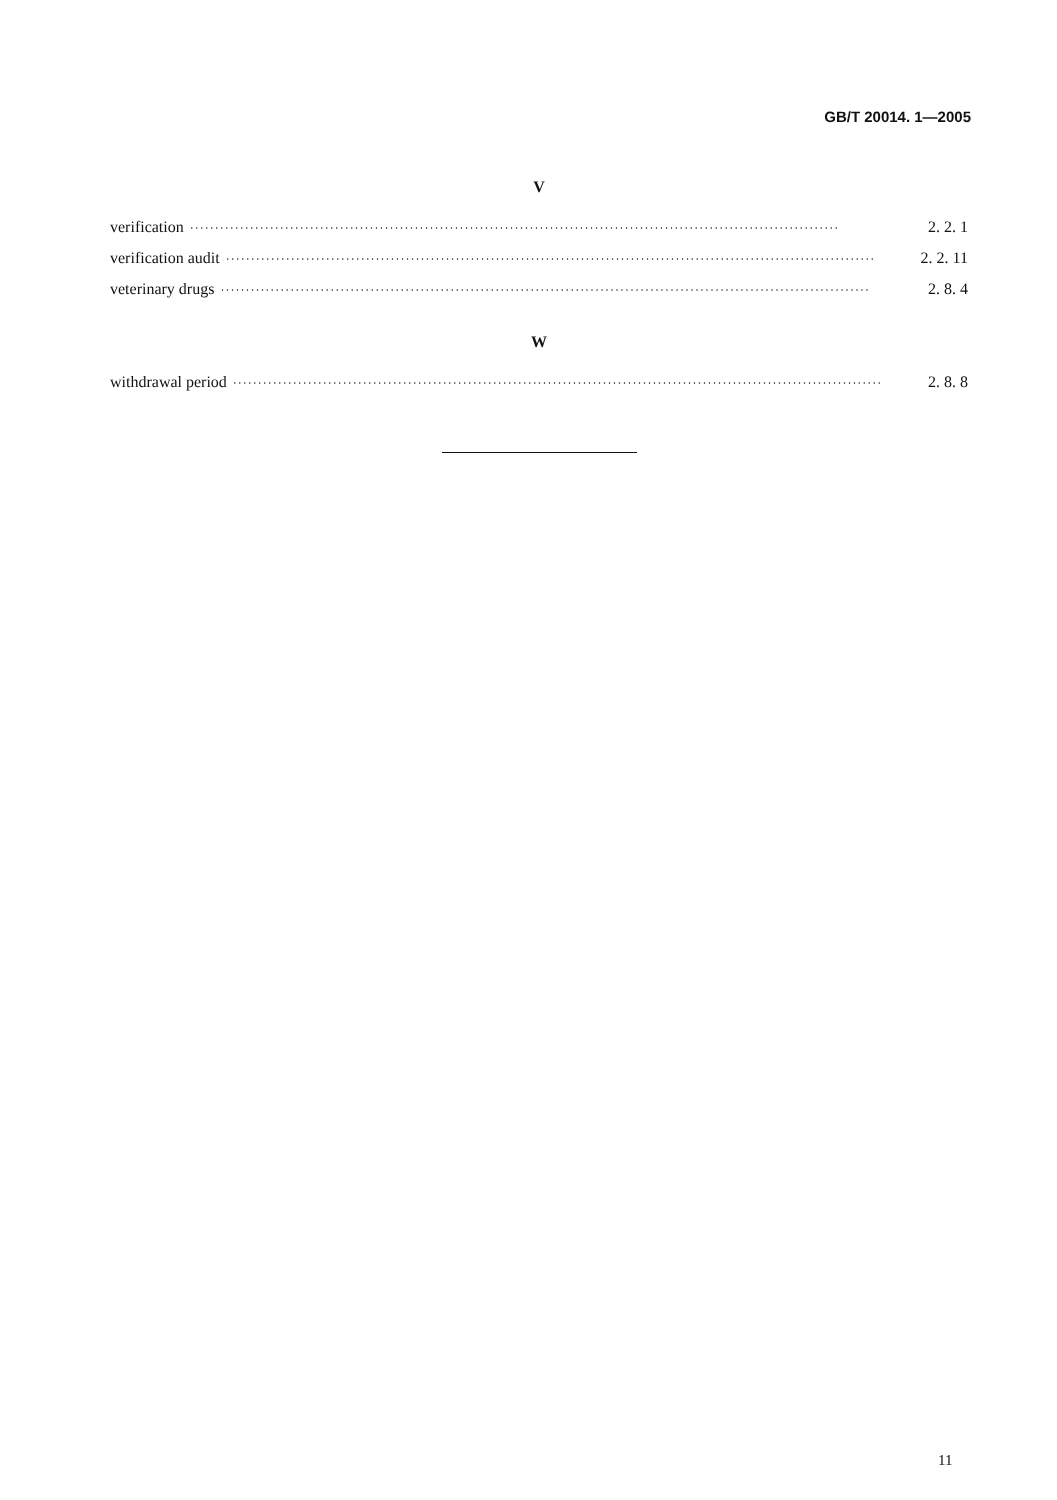GB/T 20014. 1—2005
V
verification ·································································································································· 2. 2. 1
verification audit ·································································································································· 2. 2. 11
veterinary drugs ·································································································································· 2. 8. 4
W
withdrawal period ·································································································································· 2. 8. 8
11